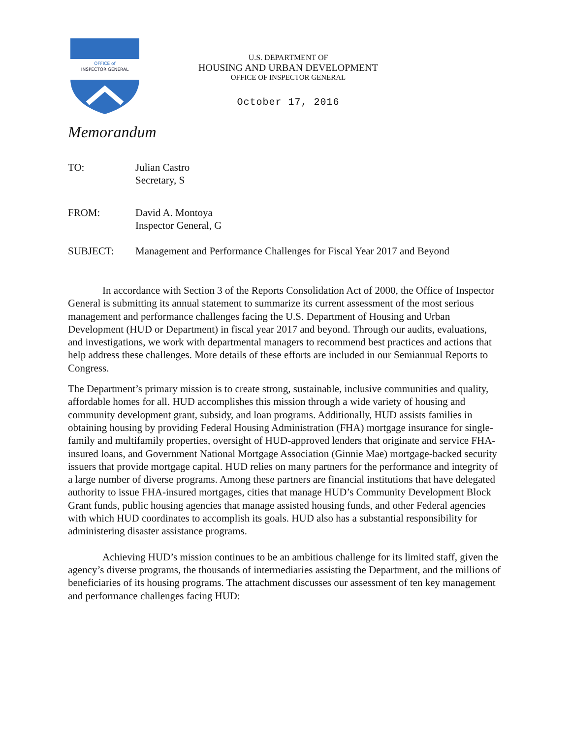OFFICE of
INSPECTOR GENERAL
U.S. DEPARTMENT OF
HOUSING AND URBAN DEVELOPMENT
OFFICE OF INSPECTOR GENERAL
October 17, 2016
Memorandum
TO: Julian Castro
Secretary, S
FROM: David A. Montoya
Inspector General, G
SUBJECT: Management and Performance Challenges for Fiscal Year 2017 and Beyond
In accordance with Section 3 of the Reports Consolidation Act of 2000, the Office of Inspector General is submitting its annual statement to summarize its current assessment of the most serious management and performance challenges facing the U.S. Department of Housing and Urban Development (HUD or Department) in fiscal year 2017 and beyond. Through our audits, evaluations, and investigations, we work with departmental managers to recommend best practices and actions that help address these challenges. More details of these efforts are included in our Semiannual Reports to Congress.
The Department’s primary mission is to create strong, sustainable, inclusive communities and quality, affordable homes for all. HUD accomplishes this mission through a wide variety of housing and community development grant, subsidy, and loan programs. Additionally, HUD assists families in obtaining housing by providing Federal Housing Administration (FHA) mortgage insurance for single-family and multifamily properties, oversight of HUD-approved lenders that originate and service FHA-insured loans, and Government National Mortgage Association (Ginnie Mae) mortgage-backed security issuers that provide mortgage capital. HUD relies on many partners for the performance and integrity of a large number of diverse programs. Among these partners are financial institutions that have delegated authority to issue FHA-insured mortgages, cities that manage HUD’s Community Development Block Grant funds, public housing agencies that manage assisted housing funds, and other Federal agencies with which HUD coordinates to accomplish its goals. HUD also has a substantial responsibility for administering disaster assistance programs.
Achieving HUD’s mission continues to be an ambitious challenge for its limited staff, given the agency’s diverse programs, the thousands of intermediaries assisting the Department, and the millions of beneficiaries of its housing programs. The attachment discusses our assessment of ten key management and performance challenges facing HUD: